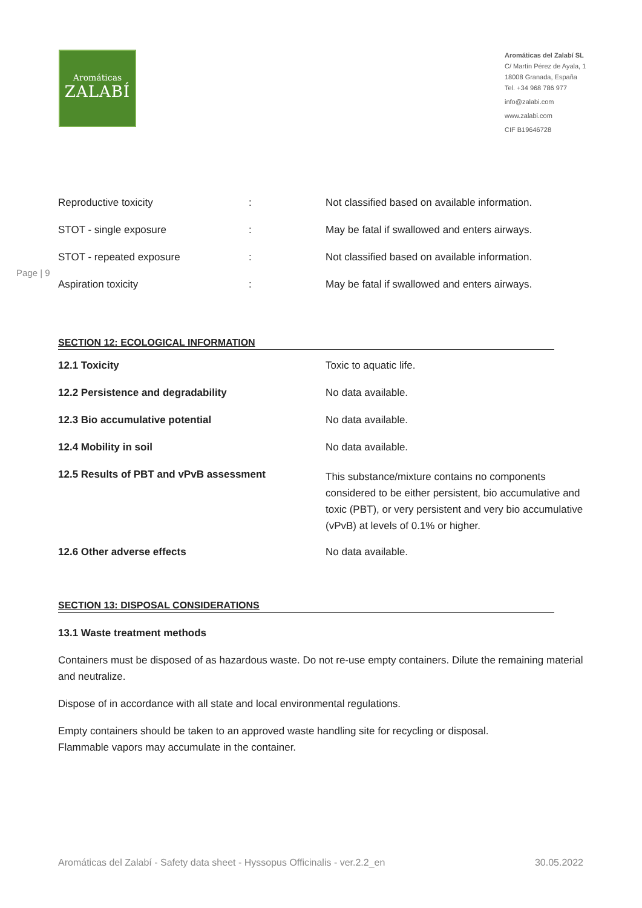Aromáticas
ZALABÍ
Aromáticas del Zalabí SL
C/ Martín Pérez de Ayala, 1
18008 Granada, España
Tel. +34 968 786 977
info@zalabi.com
www.zalabi.com
CIF B19646728
Page | 9
| Reproductive toxicity | : | Not classified based on available information. |
| STOT - single exposure | : | May be fatal if swallowed and enters airways. |
| STOT - repeated exposure | : | Not classified based on available information. |
| Aspiration toxicity | : | May be fatal if swallowed and enters airways. |
SECTION 12: ECOLOGICAL INFORMATION
| 12.1 Toxicity | Toxic to aquatic life. |
| 12.2 Persistence and degradability | No data available. |
| 12.3 Bio accumulative potential | No data available. |
| 12.4 Mobility in soil | No data available. |
| 12.5 Results of PBT and vPvB assessment | This substance/mixture contains no components considered to be either persistent, bio accumulative and toxic (PBT), or very persistent and very bio accumulative (vPvB) at levels of 0.1% or higher. |
| 12.6 Other adverse effects | No data available. |
SECTION 13: DISPOSAL CONSIDERATIONS
13.1 Waste treatment methods
Containers must be disposed of as hazardous waste. Do not re-use empty containers. Dilute the remaining material and neutralize.
Dispose of in accordance with all state and local environmental regulations.
Empty containers should be taken to an approved waste handling site for recycling or disposal.
Flammable vapors may accumulate in the container.
Aromáticas del Zalabí - Safety data sheet - Hyssopus Officinalis - ver.2.2_en 30.05.2022